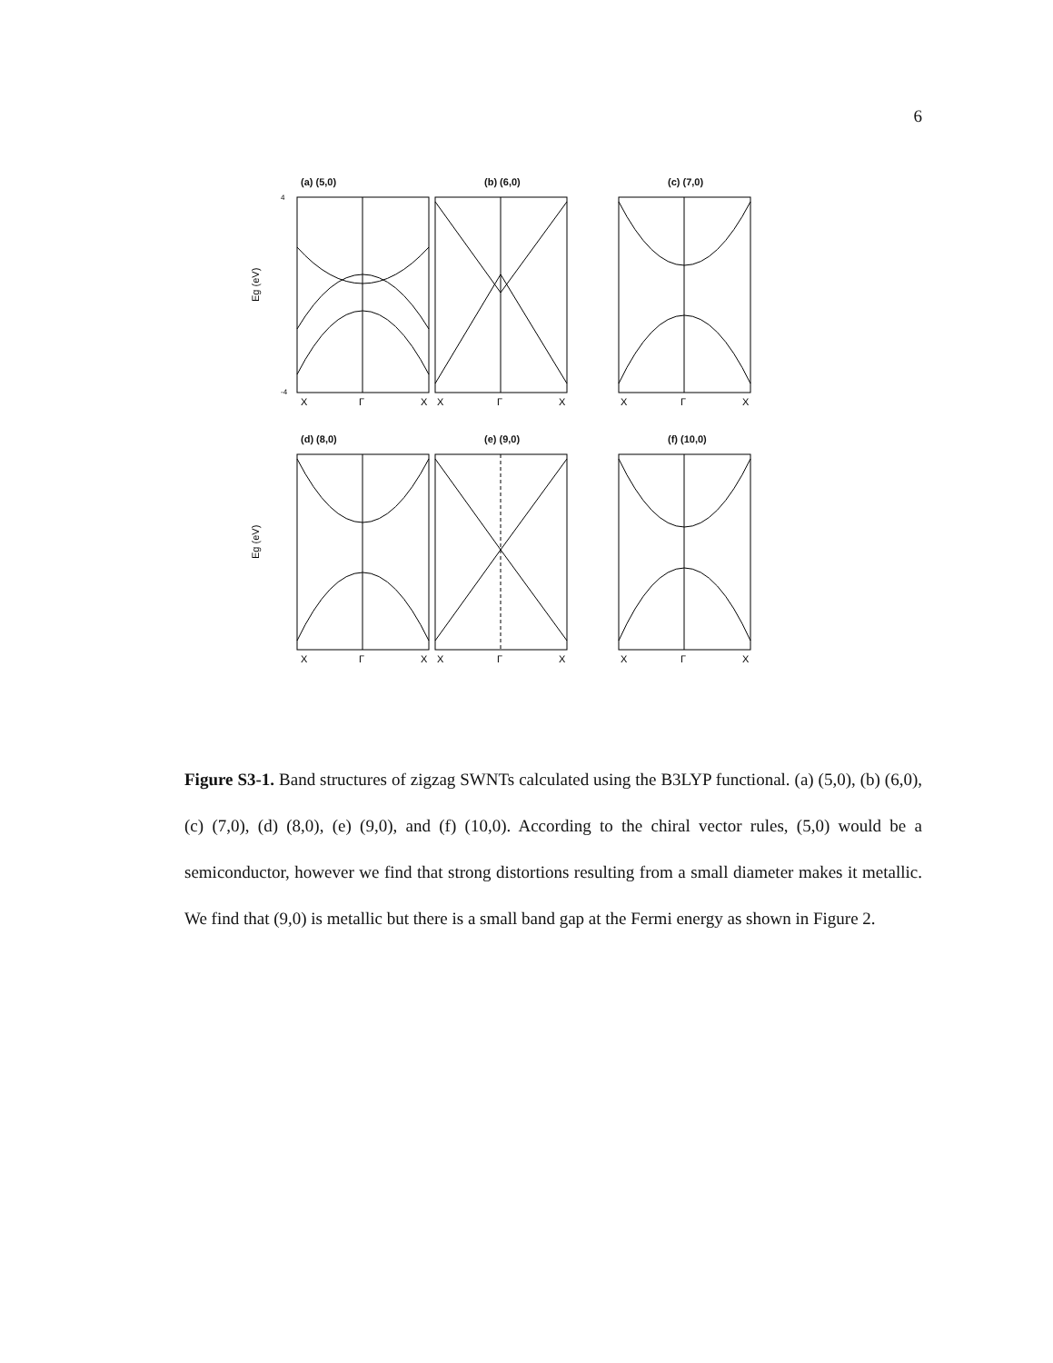6
(a) (5,0)
Eg (eV)
4
-4
X
Γ
X
(b) (6,0)
X
Γ
X
(c) (7,0)
X
Γ
X
(d) (8,0)
Eg (eV)
X
Γ
X
(e) (9,0)
X
Γ
X
(f) (10,0)
X
Γ
X
Figure S3-1. Band structures of zigzag SWNTs calculated using the B3LYP functional. (a) (5,0), (b) (6,0), (c) (7,0), (d) (8,0), (e) (9,0), and (f) (10,0). According to the chiral vector rules, (5,0) would be a semiconductor, however we find that strong distortions resulting from a small diameter makes it metallic. We find that (9,0) is metallic but there is a small band gap at the Fermi energy as shown in Figure 2.